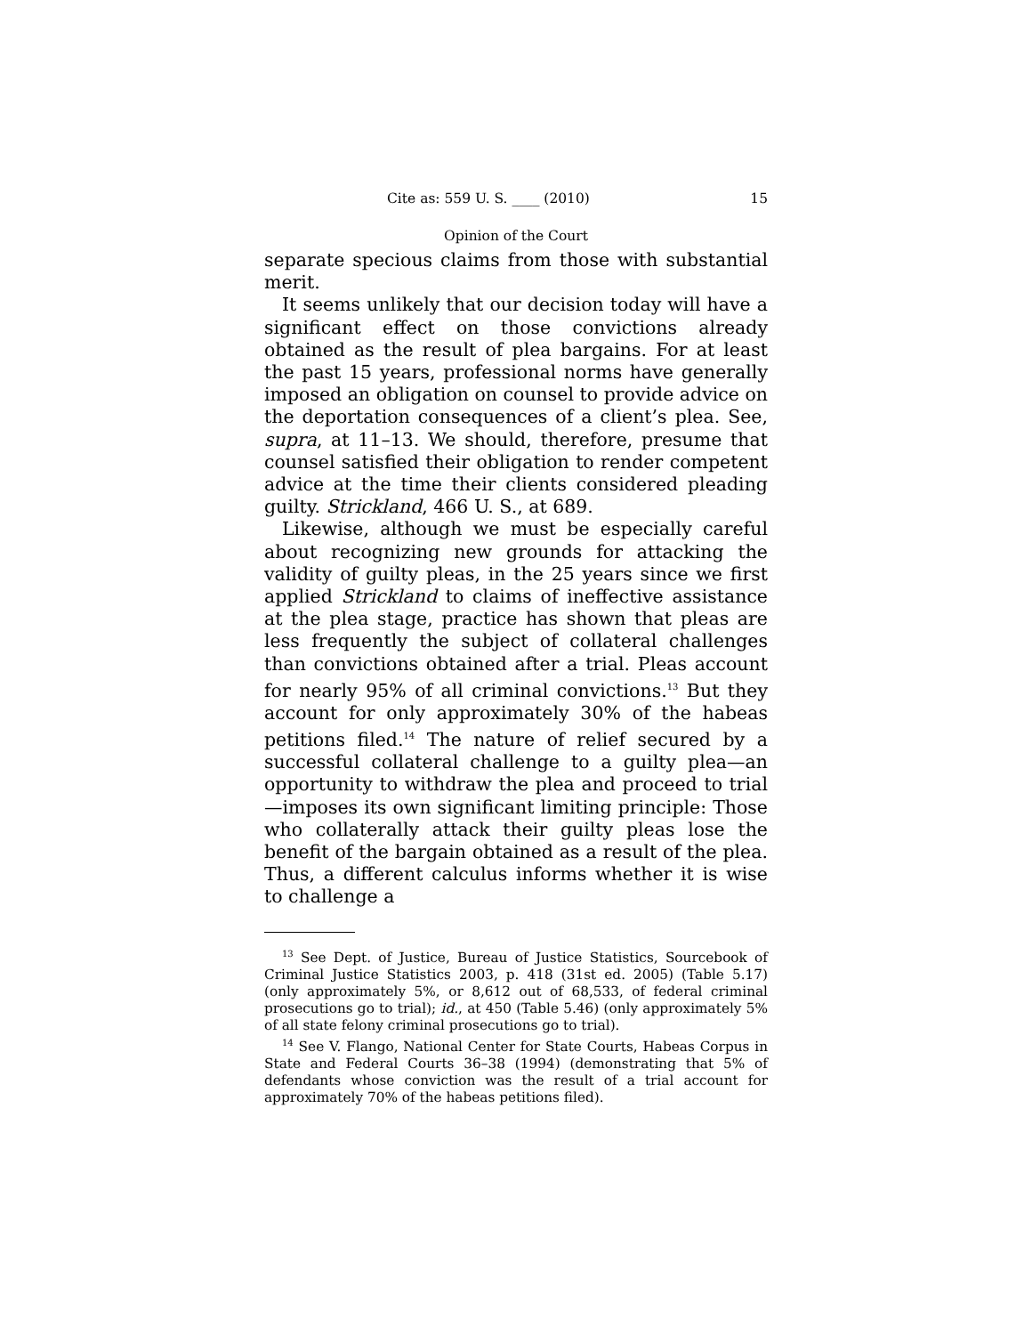Cite as: 559 U. S. ____ (2010) 15
Opinion of the Court
separate specious claims from those with substantial merit.
It seems unlikely that our decision today will have a significant effect on those convictions already obtained as the result of plea bargains. For at least the past 15 years, professional norms have generally imposed an obligation on counsel to provide advice on the deportation consequences of a client’s plea. See, supra, at 11–13. We should, therefore, presume that counsel satisfied their obligation to render competent advice at the time their clients considered pleading guilty. Strickland, 466 U. S., at 689.
Likewise, although we must be especially careful about recognizing new grounds for attacking the validity of guilty pleas, in the 25 years since we first applied Strickland to claims of ineffective assistance at the plea stage, practice has shown that pleas are less frequently the subject of collateral challenges than convictions obtained after a trial. Pleas account for nearly 95% of all criminal convictions.<sup>13</sup> But they account for only approximately 30% of the habeas petitions filed.<sup>14</sup> The nature of relief secured by a successful collateral challenge to a guilty plea—an opportunity to withdraw the plea and proceed to trial—imposes its own significant limiting principle: Those who collaterally attack their guilty pleas lose the benefit of the bargain obtained as a result of the plea. Thus, a different calculus informs whether it is wise to challenge a
<sup>13</sup> See Dept. of Justice, Bureau of Justice Statistics, Sourcebook of Criminal Justice Statistics 2003, p. 418 (31st ed. 2005) (Table 5.17) (only approximately 5%, or 8,612 out of 68,533, of federal criminal prosecutions go to trial); id., at 450 (Table 5.46) (only approximately 5% of all state felony criminal prosecutions go to trial).
<sup>14</sup> See V. Flango, National Center for State Courts, Habeas Corpus in State and Federal Courts 36–38 (1994) (demonstrating that 5% of defendants whose conviction was the result of a trial account for approximately 70% of the habeas petitions filed).